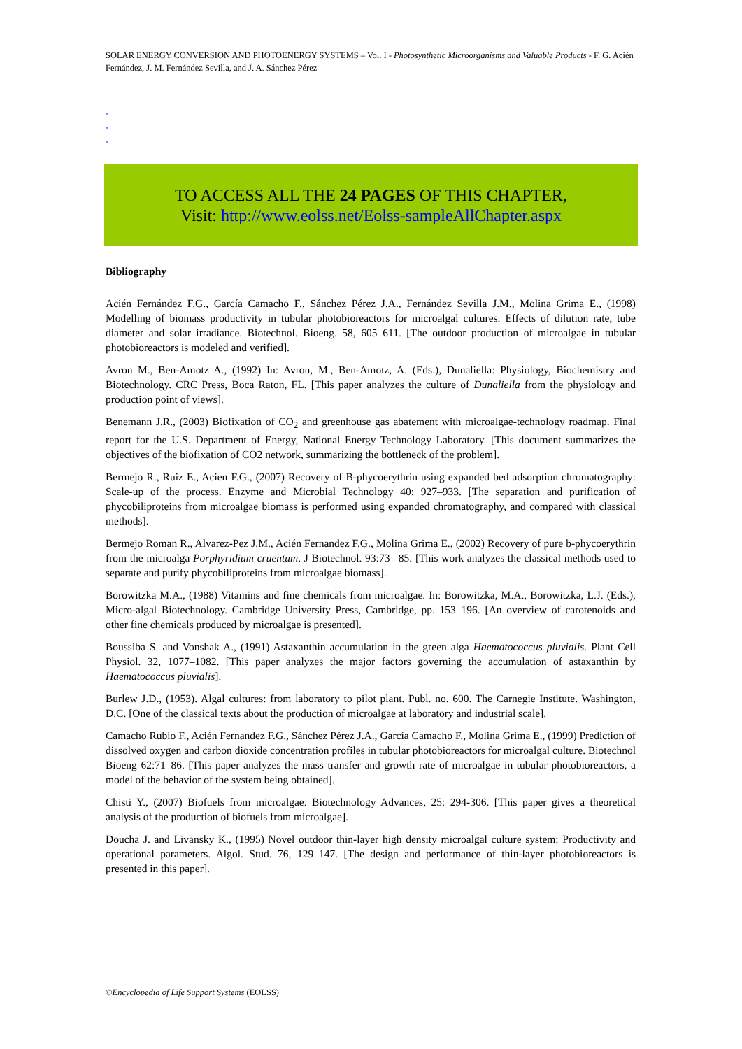SOLAR ENERGY CONVERSION AND PHOTOENERGY SYSTEMS – Vol. I - Photosynthetic Microorganisms and Valuable Products - F. G. Acién Fernández, J. M. Fernández Sevilla, and J. A. Sánchez Pérez
-
-
-
TO ACCESS ALL THE 24 PAGES OF THIS CHAPTER,
Visit: http://www.eolss.net/Eolss-sampleAllChapter.aspx
Bibliography
Acién Fernández F.G., García Camacho F., Sánchez Pérez J.A., Fernández Sevilla J.M., Molina Grima E., (1998) Modelling of biomass productivity in tubular photobioreactors for microalgal cultures. Effects of dilution rate, tube diameter and solar irradiance. Biotechnol. Bioeng. 58, 605–611. [The outdoor production of microalgae in tubular photobioreactors is modeled and verified].
Avron M., Ben-Amotz A., (1992) In: Avron, M., Ben-Amotz, A. (Eds.), Dunaliella: Physiology, Biochemistry and Biotechnology. CRC Press, Boca Raton, FL. [This paper analyzes the culture of Dunaliella from the physiology and production point of views].
Benemann J.R., (2003) Biofixation of CO<sub>2</sub> and greenhouse gas abatement with microalgae-technology roadmap. Final report for the U.S. Department of Energy, National Energy Technology Laboratory. [This document summarizes the objectives of the biofixation of CO2 network, summarizing the bottleneck of the problem].
Bermejo R., Ruiz E., Acien F.G., (2007) Recovery of B-phycoerythrin using expanded bed adsorption chromatography: Scale-up of the process. Enzyme and Microbial Technology 40: 927–933. [The separation and purification of phycobiliproteins from microalgae biomass is performed using expanded chromatography, and compared with classical methods].
Bermejo Roman R., Alvarez-Pez J.M., Acién Fernandez F.G., Molina Grima E., (2002) Recovery of pure b-phycoerythrin from the microalga Porphyridium cruentum. J Biotechnol. 93:73 –85. [This work analyzes the classical methods used to separate and purify phycobiliproteins from microalgae biomass].
Borowitzka M.A., (1988) Vitamins and fine chemicals from microalgae. In: Borowitzka, M.A., Borowitzka, L.J. (Eds.), Micro-algal Biotechnology. Cambridge University Press, Cambridge, pp. 153–196. [An overview of carotenoids and other fine chemicals produced by microalgae is presented].
Boussiba S. and Vonshak A., (1991) Astaxanthin accumulation in the green alga Haematococcus pluvialis. Plant Cell Physiol. 32, 1077–1082. [This paper analyzes the major factors governing the accumulation of astaxanthin by Haematococcus pluvialis].
Burlew J.D., (1953). Algal cultures: from laboratory to pilot plant. Publ. no. 600. The Carnegie Institute. Washington, D.C. [One of the classical texts about the production of microalgae at laboratory and industrial scale].
Camacho Rubio F., Acién Fernandez F.G., Sánchez Pérez J.A., García Camacho F., Molina Grima E., (1999) Prediction of dissolved oxygen and carbon dioxide concentration profiles in tubular photobioreactors for microalgal culture. Biotechnol Bioeng 62:71–86. [This paper analyzes the mass transfer and growth rate of microalgae in tubular photobioreactors, a model of the behavior of the system being obtained].
Chisti Y., (2007) Biofuels from microalgae. Biotechnology Advances, 25: 294-306. [This paper gives a theoretical analysis of the production of biofuels from microalgae].
Doucha J. and Livansky K., (1995) Novel outdoor thin-layer high density microalgal culture system: Productivity and operational parameters. Algol. Stud. 76, 129–147. [The design and performance of thin-layer photobioreactors is presented in this paper].
©Encyclopedia of Life Support Systems (EOLSS)